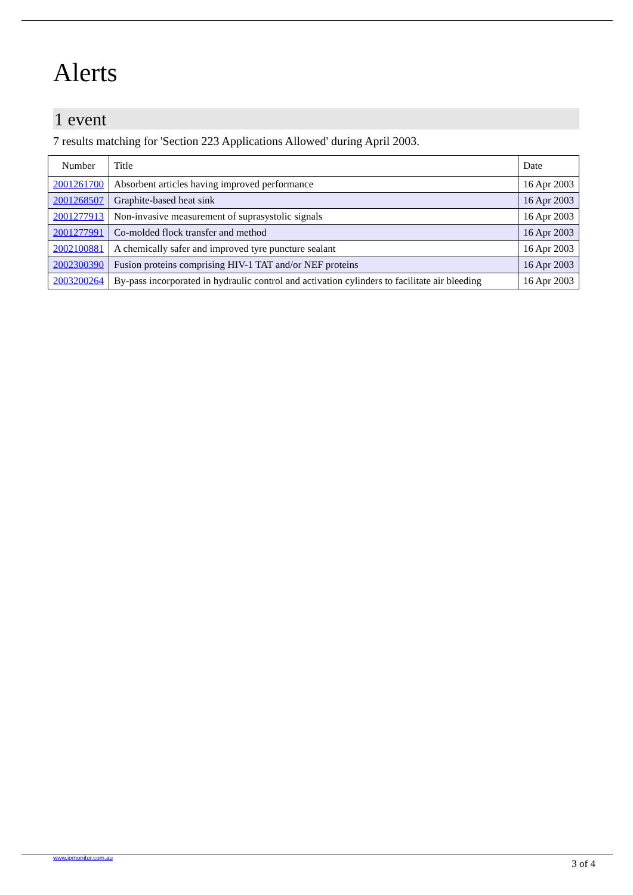Alerts
1 event
7 results matching for 'Section 223 Applications Allowed' during April 2003.
| Number | Title | Date |
| --- | --- | --- |
| 2001261700 | Absorbent articles having improved performance | 16 Apr 2003 |
| 2001268507 | Graphite-based heat sink | 16 Apr 2003 |
| 2001277913 | Non-invasive measurement of suprasystolic signals | 16 Apr 2003 |
| 2001277991 | Co-molded flock transfer and method | 16 Apr 2003 |
| 2002100881 | A chemically safer and improved tyre puncture sealant | 16 Apr 2003 |
| 2002300390 | Fusion proteins comprising HIV-1 TAT and/or NEF proteins | 16 Apr 2003 |
| 2003200264 | By-pass incorporated in hydraulic control and activation cylinders to facilitate air bleeding | 16 Apr 2003 |
www.ipmonitor.com.au 3 of 4